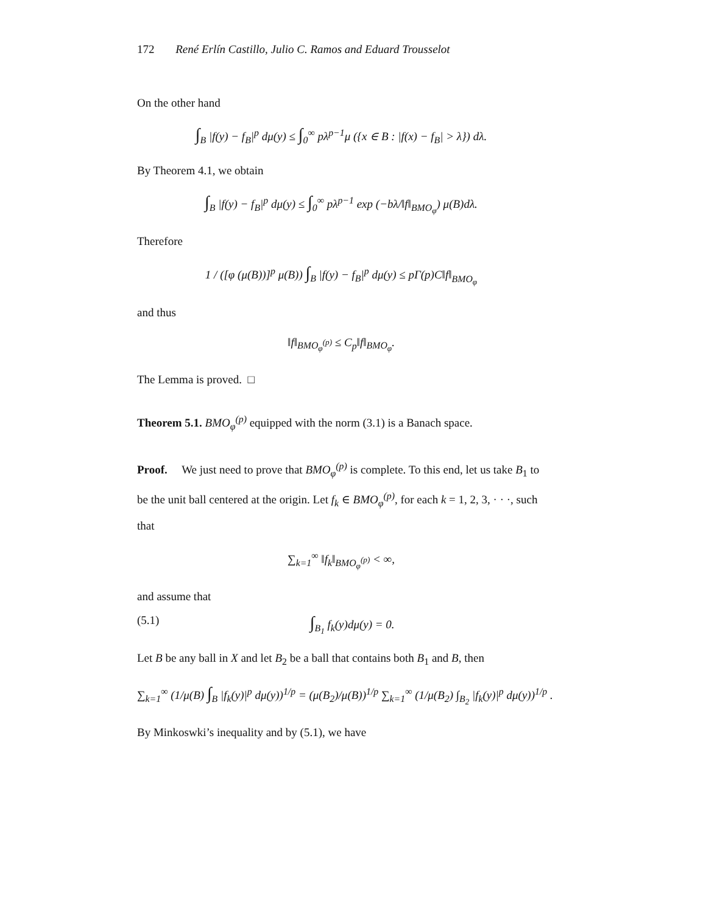172 René Erlín Castillo, Julio C. Ramos and Eduard Trousselot
On the other hand
∫<sub>B</sub> |f(y) − f<sub>B</sub>|<sup>p</sup> dμ(y) ≤ ∫<sub>0</sub><sup>∞</sup> pλ<sup>p−1</sup>μ ({x ∈ B : |f(x) − f<sub>B</sub>| > λ}) dλ.
By Theorem 4.1, we obtain
∫<sub>B</sub> |f(y) − f<sub>B</sub>|<sup>p</sup> dμ(y) ≤ ∫<sub>0</sub><sup>∞</sup> pλ<sup>p−1</sup> exp (−bλ/‖f‖<sub>BMO<sub>φ</sub></sub>) μ(B)dλ.
Therefore
1 / ([φ (μ(B))]<sup>p</sup> μ(B)) ∫<sub>B</sub> |f(y) − f<sub>B</sub>|<sup>p</sup> dμ(y) ≤ pΓ(p)C‖f‖<sub>BMO<sub>φ</sub></sub>
and thus
‖f‖<sub>BMO<sub>φ</sub><sup>(p)</sup></sub> ≤ C<sub>p</sub>‖f‖<sub>BMO<sub>φ</sub></sub>.
The Lemma is proved. □
Theorem 5.1. BMO<sub>φ</sub><sup>(p)</sup> equipped with the norm (3.1) is a Banach space.
Proof. We just need to prove that BMO<sub>φ</sub><sup>(p)</sup> is complete. To this end, let us take B<sub>1</sub> to be the unit ball centered at the origin. Let f<sub>k</sub> ∈ BMO<sub>φ</sub><sup>(p)</sup>, for each k = 1, 2, 3, · · ·, such that
∑<sub>k=1</sub><sup>∞</sup> ‖f<sub>k</sub>‖<sub>BMO<sub>φ</sub><sup>(p)</sup></sub> < ∞,
and assume that
(5.1) ∫<sub>B<sub>1</sub></sub> f<sub>k</sub>(y)dμ(y) = 0.
Let B be any ball in X and let B<sub>2</sub> be a ball that contains both B<sub>1</sub> and B, then
∑<sub>k=1</sub><sup>∞</sup> (1/μ(B) ∫<sub>B</sub> |f<sub>k</sub>(y)|<sup>p</sup> dμ(y))<sup>1/p</sup> = (μ(B<sub>2</sub>)/μ(B))<sup>1/p</sup> ∑<sub>k=1</sub><sup>∞</sup> (1/μ(B<sub>2</sub>) ∫<sub>B<sub>2</sub></sub> |f<sub>k</sub>(y)|<sup>p</sup> dμ(y))<sup>1/p</sup> .
By Minkoswki’s inequality and by (5.1), we have